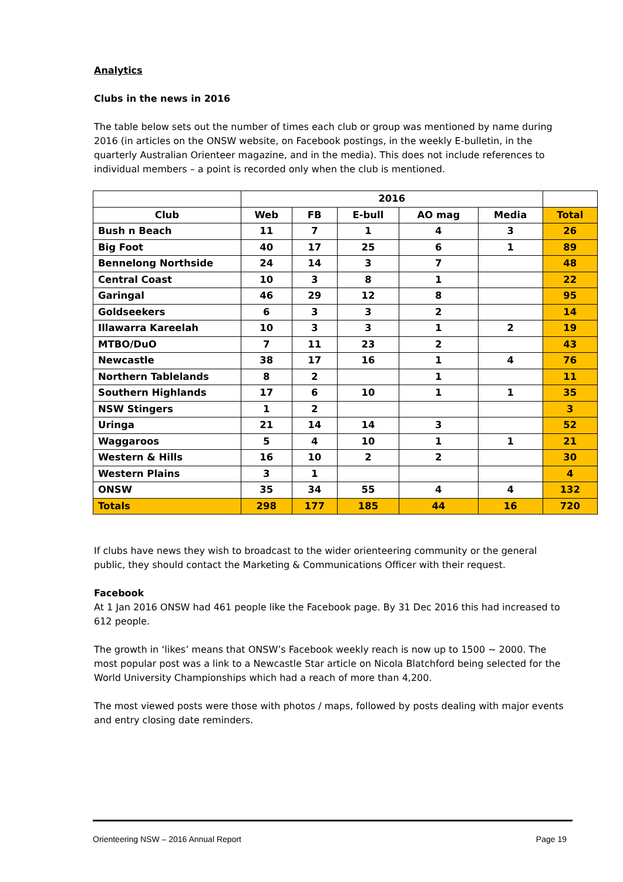Analytics
Clubs in the news in 2016
The table below sets out the number of times each club or group was mentioned by name during 2016 (in articles on the ONSW website, on Facebook postings, in the weekly E-bulletin, in the quarterly Australian Orienteer magazine, and in the media). This does not include references to individual members – a point is recorded only when the club is mentioned.
| | 2016 | | | | | |
| --- | --- | --- | --- | --- | --- | --- |
| Club | Web | FB | E-bull | AO mag | Media | Total |
| Bush n Beach | 11 | 7 | 1 | 4 | 3 | 26 |
| Big Foot | 40 | 17 | 25 | 6 | 1 | 89 |
| Bennelong Northside | 24 | 14 | 3 | 7 | | 48 |
| Central Coast | 10 | 3 | 8 | 1 | | 22 |
| Garingal | 46 | 29 | 12 | 8 | | 95 |
| Goldseekers | 6 | 3 | 3 | 2 | | 14 |
| Illawarra Kareelah | 10 | 3 | 3 | 1 | 2 | 19 |
| MTBO/DuO | 7 | 11 | 23 | 2 | | 43 |
| Newcastle | 38 | 17 | 16 | 1 | 4 | 76 |
| Northern Tablelands | 8 | 2 | | 1 | | 11 |
| Southern Highlands | 17 | 6 | 10 | 1 | 1 | 35 |
| NSW Stingers | 1 | 2 | | | | 3 |
| Uringa | 21 | 14 | 14 | 3 | | 52 |
| Waggaroos | 5 | 4 | 10 | 1 | 1 | 21 |
| Western & Hills | 16 | 10 | 2 | 2 | | 30 |
| Western Plains | 3 | 1 | | | | 4 |
| ONSW | 35 | 34 | 55 | 4 | 4 | 132 |
| Totals | 298 | 177 | 185 | 44 | 16 | 720 |
If clubs have news they wish to broadcast to the wider orienteering community or the general public, they should contact the Marketing & Communications Officer with their request.
Facebook
At 1 Jan 2016 ONSW had 461 people like the Facebook page. By 31 Dec 2016 this had increased to 612 people.
The growth in ‘likes’ means that ONSW’s Facebook weekly reach is now up to 1500 ~ 2000. The most popular post was a link to a Newcastle Star article on Nicola Blatchford being selected for the World University Championships which had a reach of more than 4,200.
The most viewed posts were those with photos / maps, followed by posts dealing with major events and entry closing date reminders.
Orienteering NSW – 2016 Annual Report Page 19